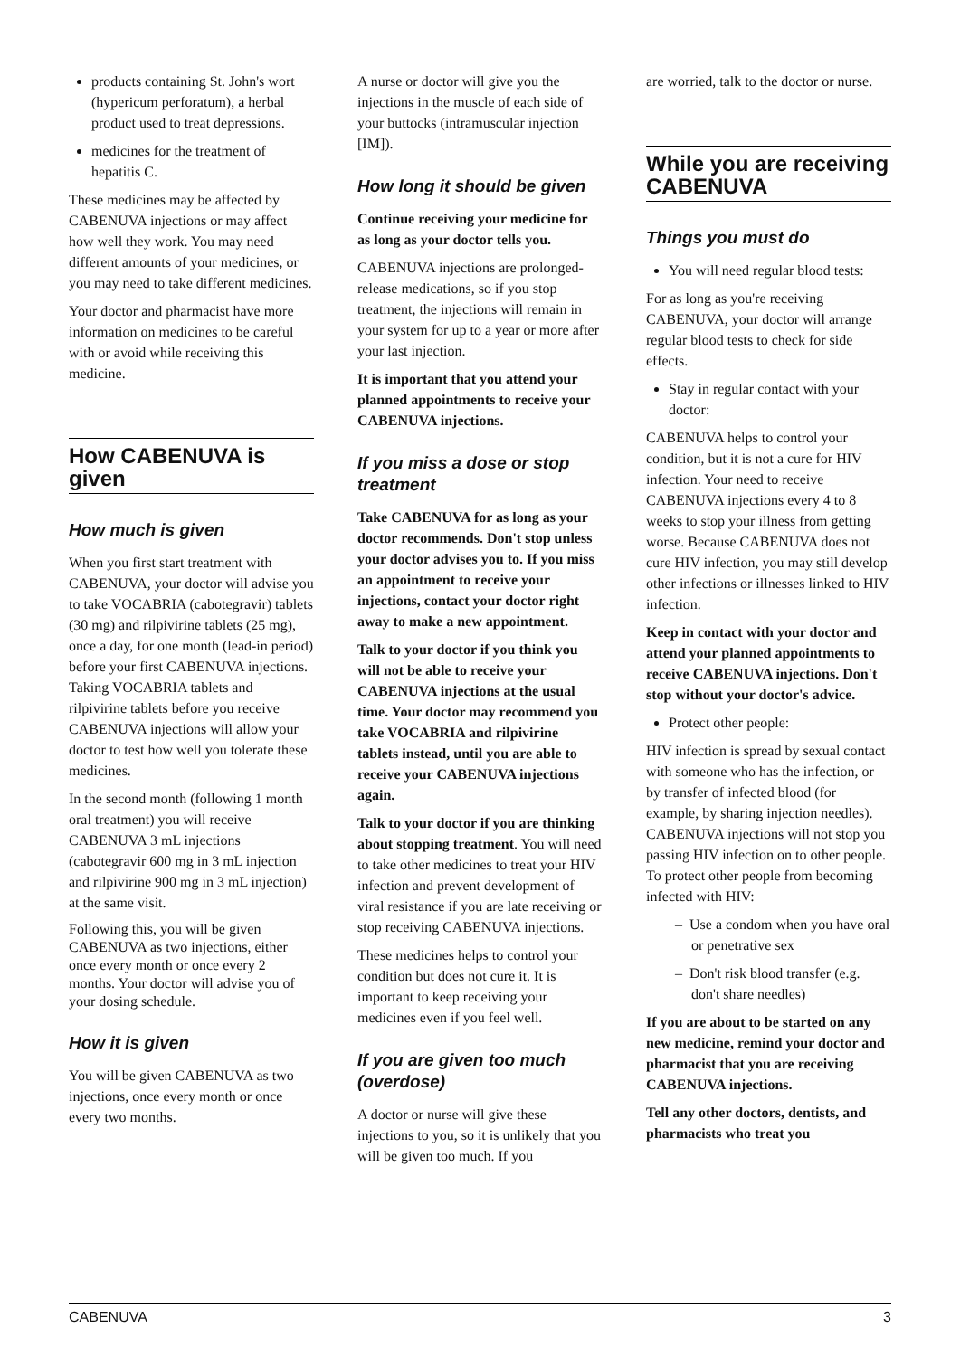products containing St. John's wort (hypericum perforatum), a herbal product used to treat depressions.
medicines for the treatment of hepatitis C.
These medicines may be affected by CABENUVA injections or may affect how well they work. You may need different amounts of your medicines, or you may need to take different medicines.
Your doctor and pharmacist have more information on medicines to be careful with or avoid while receiving this medicine.
How CABENUVA is given
How much is given
When you first start treatment with CABENUVA, your doctor will advise you to take VOCABRIA (cabotegravir) tablets (30 mg) and rilpivirine tablets (25 mg), once a day, for one month (lead-in period) before your first CABENUVA injections. Taking VOCABRIA tablets and rilpivirine tablets before you receive CABENUVA injections will allow your doctor to test how well you tolerate these medicines.
In the second month (following 1 month oral treatment) you will receive CABENUVA 3 mL injections (cabotegravir 600 mg in 3 mL injection and rilpivirine 900 mg in 3 mL injection) at the same visit.
Following this, you will be given CABENUVA as two injections, either once every month or once every 2 months. Your doctor will advise you of your dosing schedule.
How it is given
You will be given CABENUVA as two injections, once every month or once every two months.
A nurse or doctor will give you the injections in the muscle of each side of your buttocks (intramuscular injection [IM]).
How long it should be given
Continue receiving your medicine for as long as your doctor tells you.
CABENUVA injections are prolonged-release medications, so if you stop treatment, the injections will remain in your system for up to a year or more after your last injection.
It is important that you attend your planned appointments to receive your CABENUVA injections.
If you miss a dose or stop treatment
Take CABENUVA for as long as your doctor recommends. Don't stop unless your doctor advises you to. If you miss an appointment to receive your injections, contact your doctor right away to make a new appointment.
Talk to your doctor if you think you will not be able to receive your CABENUVA injections at the usual time. Your doctor may recommend you take VOCABRIA and rilpivirine tablets instead, until you are able to receive your CABENUVA injections again.
Talk to your doctor if you are thinking about stopping treatment. You will need to take other medicines to treat your HIV infection and prevent development of viral resistance if you are late receiving or stop receiving CABENUVA injections.
These medicines helps to control your condition but does not cure it. It is important to keep receiving your medicines even if you feel well.
If you are given too much (overdose)
A doctor or nurse will give these injections to you, so it is unlikely that you will be given too much. If you
are worried, talk to the doctor or nurse.
While you are receiving CABENUVA
Things you must do
You will need regular blood tests:
For as long as you're receiving CABENUVA, your doctor will arrange regular blood tests to check for side effects.
Stay in regular contact with your doctor:
CABENUVA helps to control your condition, but it is not a cure for HIV infection. Your need to receive CABENUVA injections every 4 to 8 weeks to stop your illness from getting worse. Because CABENUVA does not cure HIV infection, you may still develop other infections or illnesses linked to HIV infection.
Keep in contact with your doctor and attend your planned appointments to receive CABENUVA injections. Don't stop without your doctor's advice.
Protect other people:
HIV infection is spread by sexual contact with someone who has the infection, or by transfer of infected blood (for example, by sharing injection needles). CABENUVA injections will not stop you passing HIV infection on to other people. To protect other people from becoming infected with HIV:
– Use a condom when you have oral or penetrative sex
– Don't risk blood transfer (e.g. don't share needles)
If you are about to be started on any new medicine, remind your doctor and pharmacist that you are receiving CABENUVA injections.
Tell any other doctors, dentists, and pharmacists who treat you
CABENUVA 3